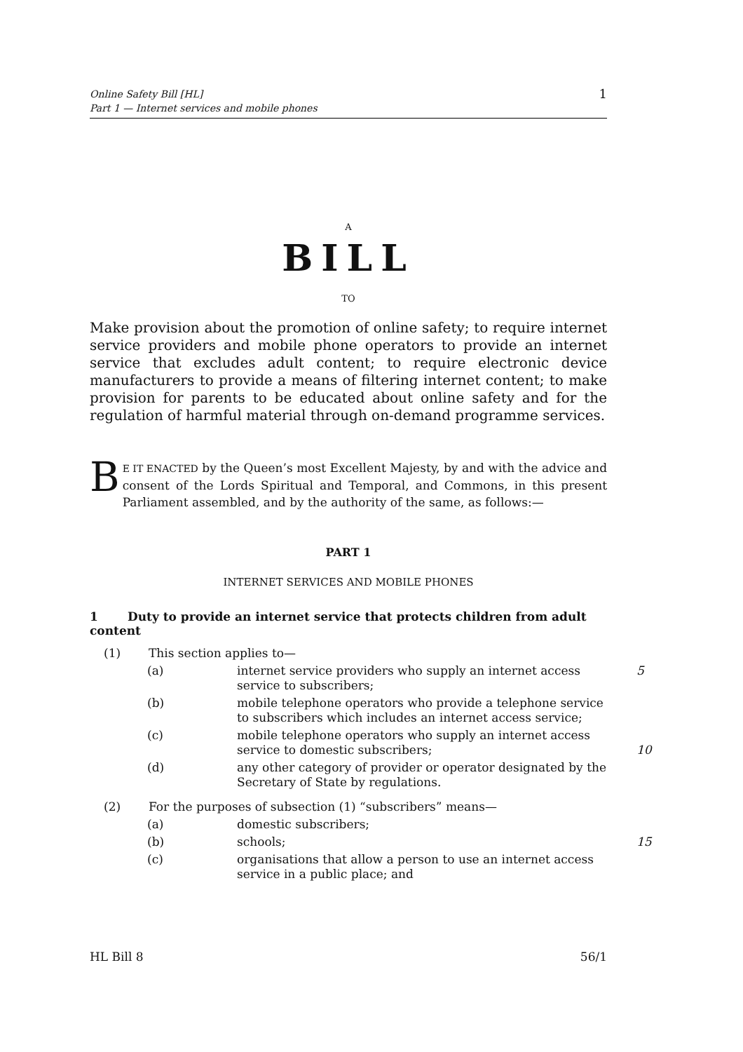Online Safety Bill [HL]
Part 1 — Internet services and mobile phones
1
A
BILL
TO
Make provision about the promotion of online safety; to require internet service providers and mobile phone operators to provide an internet service that excludes adult content; to require electronic device manufacturers to provide a means of filtering internet content; to make provision for parents to be educated about online safety and for the regulation of harmful material through on-demand programme services.
BE IT ENACTED by the Queen’s most Excellent Majesty, by and with the advice and consent of the Lords Spiritual and Temporal, and Commons, in this present Parliament assembled, and by the authority of the same, as follows:—
PART 1
INTERNET SERVICES AND MOBILE PHONES
1 Duty to provide an internet service that protects children from adult content
(1) This section applies to—
(a) internet service providers who supply an internet access service to subscribers; 5
(b) mobile telephone operators who provide a telephone service to subscribers which includes an internet access service;
(c) mobile telephone operators who supply an internet access service to domestic subscribers; 10
(d) any other category of provider or operator designated by the Secretary of State by regulations.
(2) For the purposes of subsection (1) “subscribers” means—
(a) domestic subscribers;
(b) schools; 15
(c) organisations that allow a person to use an internet access service in a public place; and
HL Bill 8 56/1